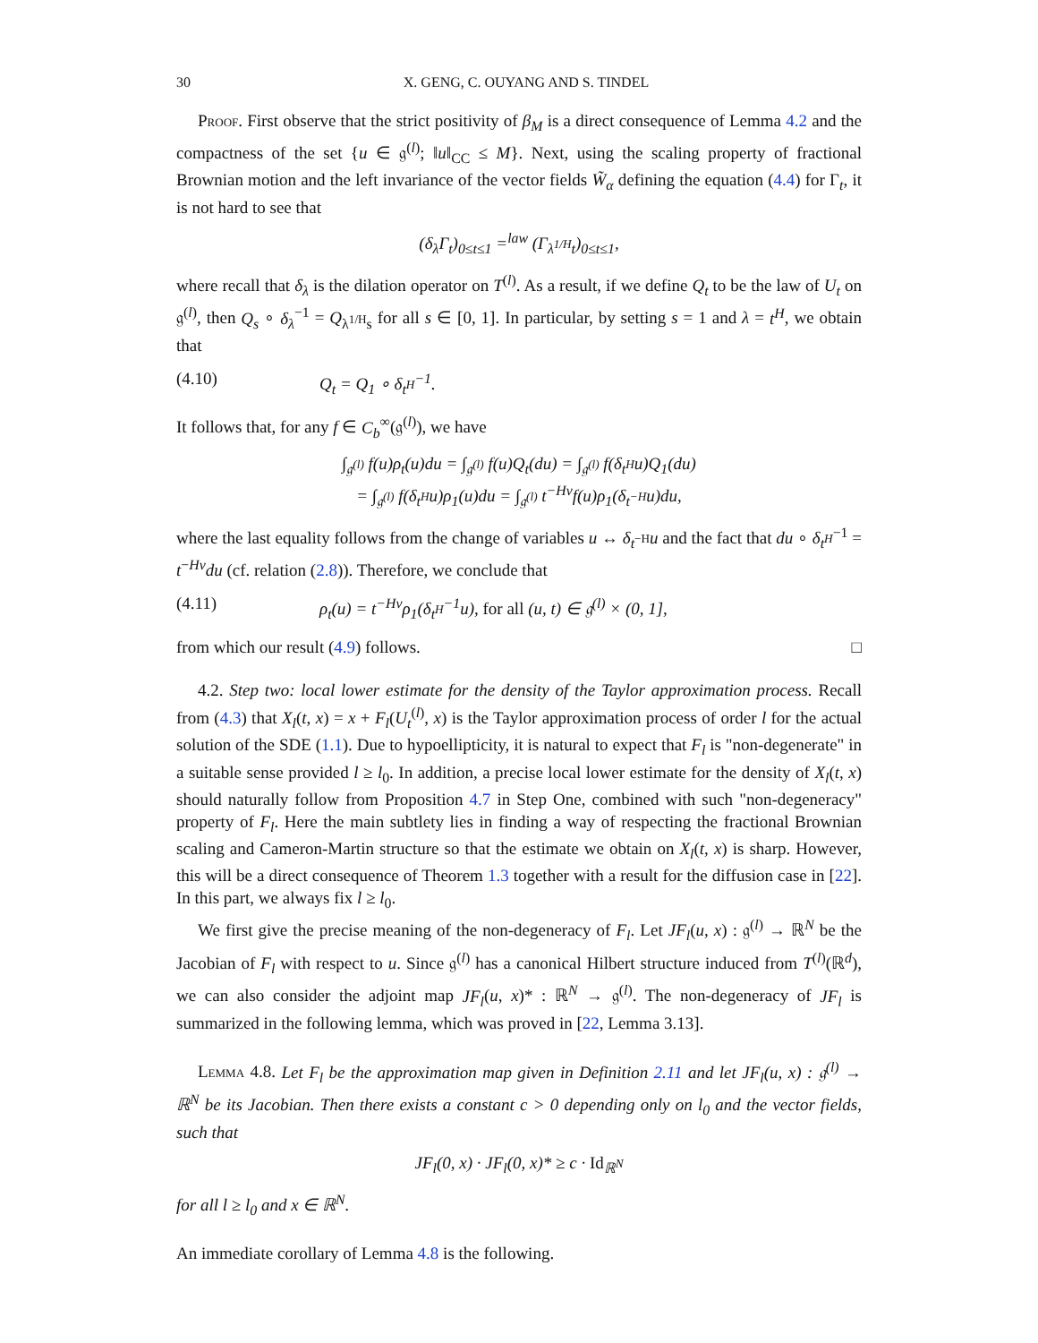30 X. GENG, C. OUYANG AND S. TINDEL
Proof. First observe that the strict positivity of β<sub>M</sub> is a direct consequence of Lemma 4.2 and the compactness of the set {u ∈ 𝔤<sup>(l)</sup>; ‖u‖<sub>CC</sub> ≤ M}. Next, using the scaling property of fractional Brownian motion and the left invariance of the vector fields W̃<sub>α</sub> defining the equation (4.4) for Γ<sub>t</sub>, it is not hard to see that
(δ<sub>λ</sub>Γ<sub>t</sub>)<sub>0≤t≤1</sub> =<sup>law</sup> (Γ<sub>λ<sup>1/H</sup>t</sub>)<sub>0≤t≤1</sub>,
where recall that δ<sub>λ</sub> is the dilation operator on T<sup>(l)</sup>. As a result, if we define Q<sub>t</sub> to be the law of U<sub>t</sub> on 𝔤<sup>(l)</sup>, then Q<sub>s</sub> ∘ δ<sub>λ</sub><sup>−1</sup> = Q<sub>λ<sup>1/H</sup>s</sub> for all s ∈ [0, 1]. In particular, by setting s = 1 and λ = t<sup>H</sup>, we obtain that
(4.10) Q<sub>t</sub> = Q<sub>1</sub> ∘ δ<sub>t<sup>H</sup></sub><sup>−1</sup>.
It follows that, for any f ∈ C<sub>b</sub><sup>∞</sup>(𝔤<sup>(l)</sup>), we have
∫<sub>𝔤<sup>(l)</sup></sub> f(u)ρ<sub>t</sub>(u)du = ∫<sub>𝔤<sup>(l)</sup></sub> f(u)Q<sub>t</sub>(du) = ∫<sub>𝔤<sup>(l)</sup></sub> f(δ<sub>t<sup>H</sup></sub>u)Q<sub>1</sub>(du)
= ∫<sub>𝔤<sup>(l)</sup></sub> f(δ<sub>t<sup>H</sup></sub>u)ρ<sub>1</sub>(u)du = ∫<sub>𝔤<sup>(l)</sup></sub> t<sup>−Hν</sup>f(u)ρ<sub>1</sub>(δ<sub>t<sup>−H</sup></sub>u)du,
where the last equality follows from the change of variables u ↔ δ<sub>t<sup>−H</sup></sub>u and the fact that du ∘ δ<sub>t<sup>H</sup></sub><sup>−1</sup> = t<sup>−Hν</sup>du (cf. relation (2.8)). Therefore, we conclude that
(4.11) ρ<sub>t</sub>(u) = t<sup>−Hν</sup>ρ<sub>1</sub>(δ<sub>t<sup>H</sup></sub><sup>−1</sup>u), for all (u, t) ∈ 𝔤<sup>(l)</sup> × (0, 1],
from which our result (4.9) follows. □
4.2. Step two: local lower estimate for the density of the Taylor approximation process. Recall from (4.3) that X<sub>l</sub>(t, x) = x + F<sub>l</sub>(U<sub>t</sub><sup>(l)</sup>, x) is the Taylor approximation process of order l for the actual solution of the SDE (1.1). Due to hypoellipticity, it is natural to expect that F<sub>l</sub> is "non-degenerate" in a suitable sense provided l ≥ l<sub>0</sub>. In addition, a precise local lower estimate for the density of X<sub>l</sub>(t, x) should naturally follow from Proposition 4.7 in Step One, combined with such "non-degeneracy" property of F<sub>l</sub>. Here the main subtlety lies in finding a way of respecting the fractional Brownian scaling and Cameron-Martin structure so that the estimate we obtain on X<sub>l</sub>(t, x) is sharp. However, this will be a direct consequence of Theorem 1.3 together with a result for the diffusion case in [22]. In this part, we always fix l ≥ l<sub>0</sub>.
We first give the precise meaning of the non-degeneracy of F<sub>l</sub>. Let JF<sub>l</sub>(u, x) : 𝔤<sup>(l)</sup> → ℝ<sup>N</sup> be the Jacobian of F<sub>l</sub> with respect to u. Since 𝔤<sup>(l)</sup> has a canonical Hilbert structure induced from T<sup>(l)</sup>(ℝ<sup>d</sup>), we can also consider the adjoint map JF<sub>l</sub>(u, x)* : ℝ<sup>N</sup> → 𝔤<sup>(l)</sup>. The non-degeneracy of JF<sub>l</sub> is summarized in the following lemma, which was proved in [22, Lemma 3.13].
Lemma 4.8. Let F<sub>l</sub> be the approximation map given in Definition 2.11 and let JF<sub>l</sub>(u, x) : 𝔤<sup>(l)</sup> → ℝ<sup>N</sup> be its Jacobian. Then there exists a constant c > 0 depending only on l<sub>0</sub> and the vector fields, such that
JF<sub>l</sub>(0, x) · JF<sub>l</sub>(0, x)* ≥ c · Id<sub>ℝ<sup>N</sup></sub>
for all l ≥ l<sub>0</sub> and x ∈ ℝ<sup>N</sup>.
An immediate corollary of Lemma 4.8 is the following.